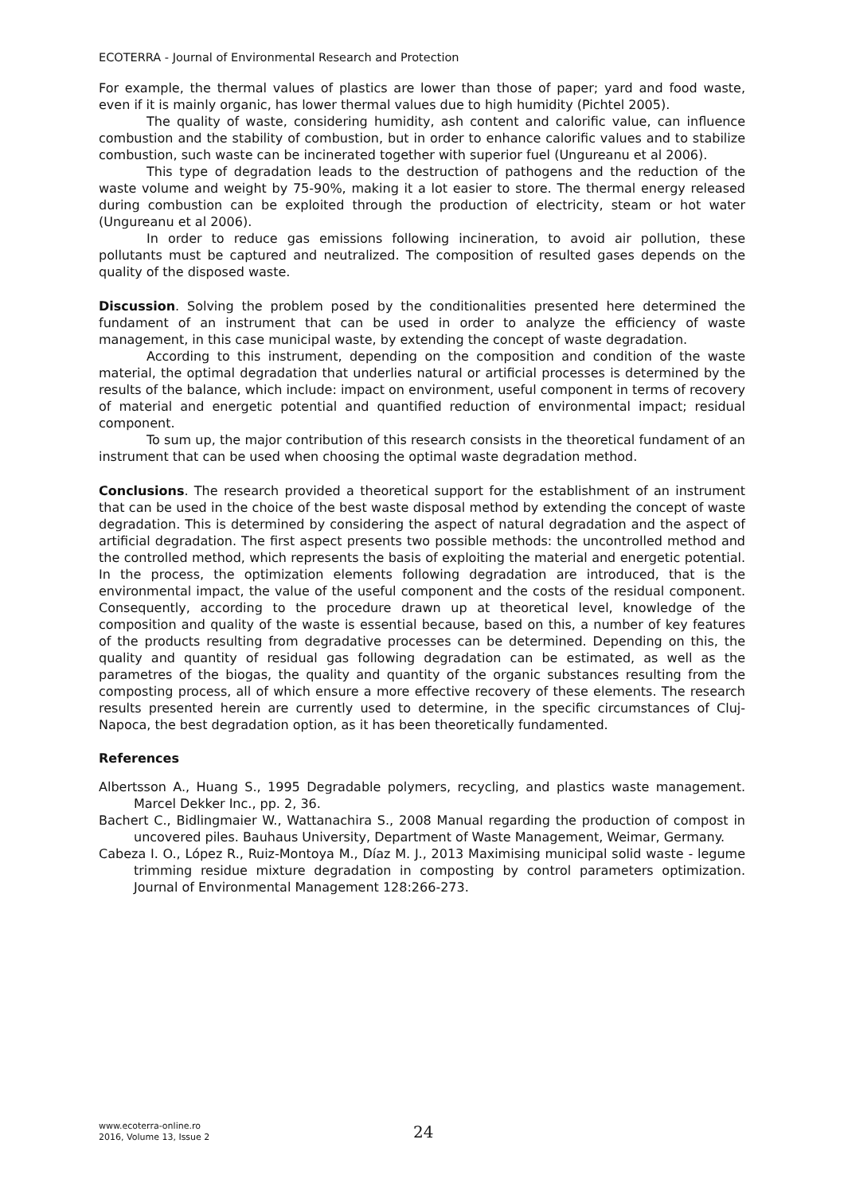ECOTERRA - Journal of Environmental Research and Protection
For example, the thermal values of plastics are lower than those of paper; yard and food waste, even if it is mainly organic, has lower thermal values due to high humidity (Pichtel 2005).
The quality of waste, considering humidity, ash content and calorific value, can influence combustion and the stability of combustion, but in order to enhance calorific values and to stabilize combustion, such waste can be incinerated together with superior fuel (Ungureanu et al 2006).
This type of degradation leads to the destruction of pathogens and the reduction of the waste volume and weight by 75-90%, making it a lot easier to store. The thermal energy released during combustion can be exploited through the production of electricity, steam or hot water (Ungureanu et al 2006).
In order to reduce gas emissions following incineration, to avoid air pollution, these pollutants must be captured and neutralized. The composition of resulted gases depends on the quality of the disposed waste.
Discussion. Solving the problem posed by the conditionalities presented here determined the fundament of an instrument that can be used in order to analyze the efficiency of waste management, in this case municipal waste, by extending the concept of waste degradation.
According to this instrument, depending on the composition and condition of the waste material, the optimal degradation that underlies natural or artificial processes is determined by the results of the balance, which include: impact on environment, useful component in terms of recovery of material and energetic potential and quantified reduction of environmental impact; residual component.
To sum up, the major contribution of this research consists in the theoretical fundament of an instrument that can be used when choosing the optimal waste degradation method.
Conclusions. The research provided a theoretical support for the establishment of an instrument that can be used in the choice of the best waste disposal method by extending the concept of waste degradation. This is determined by considering the aspect of natural degradation and the aspect of artificial degradation. The first aspect presents two possible methods: the uncontrolled method and the controlled method, which represents the basis of exploiting the material and energetic potential. In the process, the optimization elements following degradation are introduced, that is the environmental impact, the value of the useful component and the costs of the residual component. Consequently, according to the procedure drawn up at theoretical level, knowledge of the composition and quality of the waste is essential because, based on this, a number of key features of the products resulting from degradative processes can be determined. Depending on this, the quality and quantity of residual gas following degradation can be estimated, as well as the parametres of the biogas, the quality and quantity of the organic substances resulting from the composting process, all of which ensure a more effective recovery of these elements. The research results presented herein are currently used to determine, in the specific circumstances of Cluj-Napoca, the best degradation option, as it has been theoretically fundamented.
References
Albertsson A., Huang S., 1995 Degradable polymers, recycling, and plastics waste management. Marcel Dekker Inc., pp. 2, 36.
Bachert C., Bidlingmaier W., Wattanachira S., 2008 Manual regarding the production of compost in uncovered piles. Bauhaus University, Department of Waste Management, Weimar, Germany.
Cabeza I. O., López R., Ruiz-Montoya M., Díaz M. J., 2013 Maximising municipal solid waste - legume trimming residue mixture degradation in composting by control parameters optimization. Journal of Environmental Management 128:266-273.
www.ecoterra-online.ro
2016, Volume 13, Issue 2
24